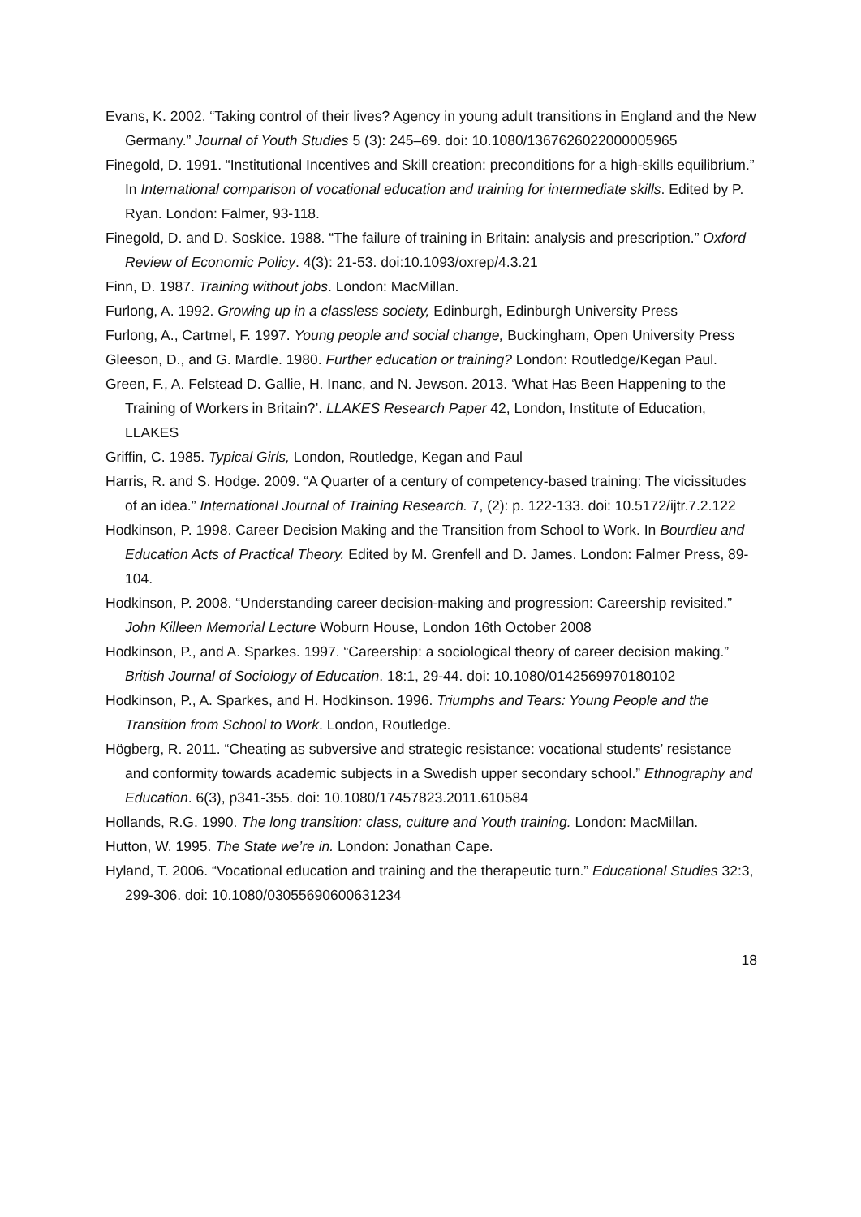Evans, K. 2002. “Taking control of their lives? Agency in young adult transitions in England and the New Germany.” Journal of Youth Studies 5 (3): 245–69. doi: 10.1080/1367626022000005965
Finegold, D. 1991. “Institutional Incentives and Skill creation: preconditions for a high-skills equilibrium.” In International comparison of vocational education and training for intermediate skills. Edited by P. Ryan. London: Falmer, 93-118.
Finegold, D. and D. Soskice. 1988. “The failure of training in Britain: analysis and prescription.” Oxford Review of Economic Policy. 4(3): 21-53. doi:10.1093/oxrep/4.3.21
Finn, D. 1987. Training without jobs. London: MacMillan.
Furlong, A. 1992. Growing up in a classless society, Edinburgh, Edinburgh University Press
Furlong, A., Cartmel, F. 1997. Young people and social change, Buckingham, Open University Press
Gleeson, D., and G. Mardle. 1980. Further education or training? London: Routledge/Kegan Paul.
Green, F., A. Felstead D. Gallie, H. Inanc, and N. Jewson. 2013. ‘What Has Been Happening to the Training of Workers in Britain?’. LLAKES Research Paper 42, London, Institute of Education, LLAKES
Griffin, C. 1985. Typical Girls, London, Routledge, Kegan and Paul
Harris, R. and S. Hodge. 2009. “A Quarter of a century of competency-based training: The vicissitudes of an idea.” International Journal of Training Research. 7, (2): p. 122-133. doi: 10.5172/ijtr.7.2.122
Hodkinson, P. 1998. Career Decision Making and the Transition from School to Work. In Bourdieu and Education Acts of Practical Theory. Edited by M. Grenfell and D. James. London: Falmer Press, 89-104.
Hodkinson, P. 2008. “Understanding career decision-making and progression: Careership revisited.” John Killeen Memorial Lecture Woburn House, London 16th October 2008
Hodkinson, P., and A. Sparkes. 1997. “Careership: a sociological theory of career decision making.” British Journal of Sociology of Education. 18:1, 29-44. doi: 10.1080/0142569970180102
Hodkinson, P., A. Sparkes, and H. Hodkinson. 1996. Triumphs and Tears: Young People and the Transition from School to Work. London, Routledge.
Högberg, R. 2011. “Cheating as subversive and strategic resistance: vocational students’ resistance and conformity towards academic subjects in a Swedish upper secondary school.” Ethnography and Education. 6(3), p341-355. doi: 10.1080/17457823.2011.610584
Hollands, R.G. 1990. The long transition: class, culture and Youth training. London: MacMillan.
Hutton, W. 1995. The State we’re in. London: Jonathan Cape.
Hyland, T. 2006. “Vocational education and training and the therapeutic turn.” Educational Studies 32:3, 299-306. doi: 10.1080/03055690600631234
18